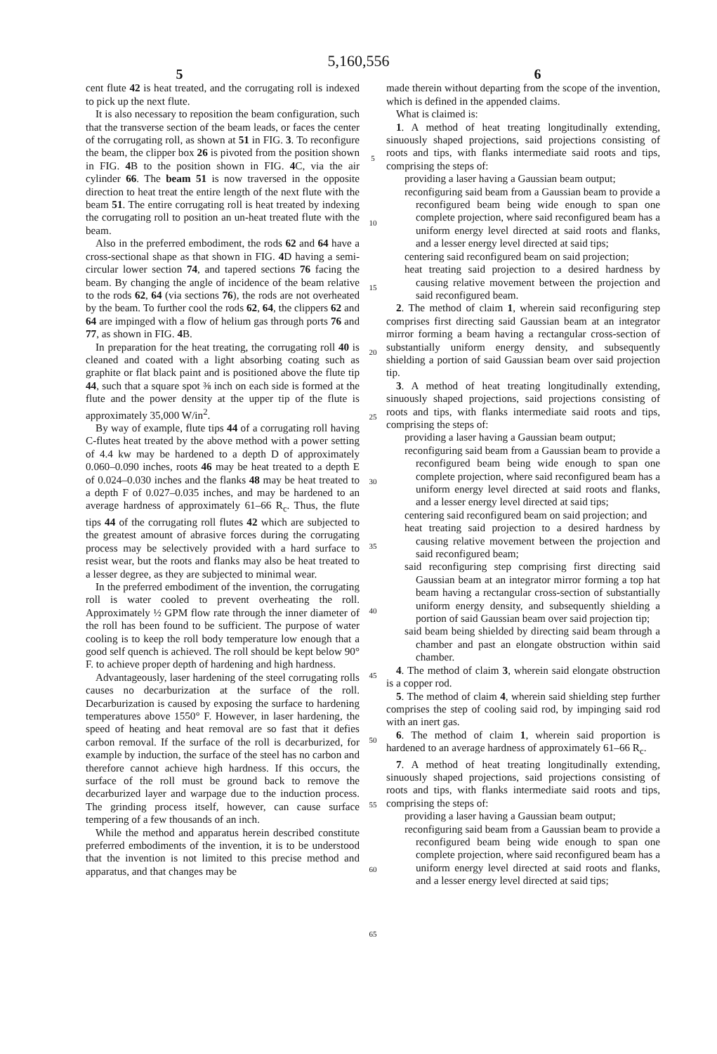5,160,556
5 6
cent flute 42 is heat treated, and the corrugating roll is indexed to pick up the next flute.
It is also necessary to reposition the beam configuration, such that the transverse section of the beam leads, or faces the center of the corrugating roll, as shown at 51 in FIG. 3. To reconfigure the beam, the clipper box 26 is pivoted from the position shown in FIG. 4 B to the position shown in FIG. 4 C, via the air cylinder 66. The beam 51 is now traversed in the opposite direction to heat treat the entire length of the next flute with the beam 51. The entire corrugating roll is heat treated by indexing the corrugating roll to position an un-heat treated flute with the beam.
Also in the preferred embodiment, the rods 62 and 64 have a cross-sectional shape as that shown in FIG. 4 D having a semi-circular lower section 74, and tapered sections 76 facing the beam. By changing the angle of incidence of the beam relative to the rods 62, 64 (via sections 76), the rods are not overheated by the beam. To further cool the rods 62, 64, the clippers 62 and 64 are impinged with a flow of helium gas through ports 76 and 77, as shown in FIG. 4 B.
In preparation for the heat treating, the corrugating roll 40 is cleaned and coated with a light absorbing coating such as graphite or flat black paint and is positioned above the flute tip 44, such that a square spot ⅜ inch on each side is formed at the flute and the power density at the upper tip of the flute is approximately 35,000 W/in<sup>2</sup>.
By way of example, flute tips 44 of a corrugating roll having C-flutes heat treated by the above method with a power setting of 4.4 kw may be hardened to a depth D of approximately 0.060–0.090 inches, roots 46 may be heat treated to a depth E of 0.024–0.030 inches and the flanks 48 may be heat treated to a depth F of 0.027–0.035 inches, and may be hardened to an average hardness of approximately 61–66 R<sub>c</sub>. Thus, the flute tips 44 of the corrugating roll flutes 42 which are subjected to the greatest amount of abrasive forces during the corrugating process may be selectively provided with a hard surface to resist wear, but the roots and flanks may also be heat treated to a lesser degree, as they are subjected to minimal wear.
In the preferred embodiment of the invention, the corrugating roll is water cooled to prevent overheating the roll. Approximately ½ GPM flow rate through the inner diameter of the roll has been found to be sufficient. The purpose of water cooling is to keep the roll body temperature low enough that a good self quench is achieved. The roll should be kept below 90° F. to achieve proper depth of hardening and high hardness.
Advantageously, laser hardening of the steel corrugating rolls causes no decarburization at the surface of the roll. Decarburization is caused by exposing the surface to hardening temperatures above 1550° F. However, in laser hardening, the speed of heating and heat removal are so fast that it defies carbon removal. If the surface of the roll is decarburized, for example by induction, the surface of the steel has no carbon and therefore cannot achieve high hardness. If this occurs, the surface of the roll must be ground back to remove the decarburized layer and warpage due to the induction process. The grinding process itself, however, can cause surface tempering of a few thousands of an inch.
While the method and apparatus herein described constitute preferred embodiments of the invention, it is to be understood that the invention is not limited to this precise method and apparatus, and that changes may be
5
10
15
20
25
30
35
40
45
50
55
60
65
made therein without departing from the scope of the invention, which is defined in the appended claims.
What is claimed is:
1. A method of heat treating longitudinally extending, sinuously shaped projections, said projections consisting of roots and tips, with flanks intermediate said roots and tips, comprising the steps of:
providing a laser having a Gaussian beam output;
reconfiguring said beam from a Gaussian beam to provide a reconfigured beam being wide enough to span one complete projection, where said reconfigured beam has a uniform energy level directed at said roots and flanks, and a lesser energy level directed at said tips;
centering said reconfigured beam on said projection;
heat treating said projection to a desired hardness by causing relative movement between the projection and said reconfigured beam.
2. The method of claim 1, wherein said reconfiguring step comprises first directing said Gaussian beam at an integrator mirror forming a beam having a rectangular cross-section of substantially uniform energy density, and subsequently shielding a portion of said Gaussian beam over said projection tip.
3. A method of heat treating longitudinally extending, sinuously shaped projections, said projections consisting of roots and tips, with flanks intermediate said roots and tips, comprising the steps of:
providing a laser having a Gaussian beam output;
reconfiguring said beam from a Gaussian beam to provide a reconfigured beam being wide enough to span one complete projection, where said reconfigured beam has a uniform energy level directed at said roots and flanks, and a lesser energy level directed at said tips;
centering said reconfigured beam on said projection; and
heat treating said projection to a desired hardness by causing relative movement between the projection and said reconfigured beam;
said reconfiguring step comprising first directing said Gaussian beam at an integrator mirror forming a top hat beam having a rectangular cross-section of substantially uniform energy density, and subsequently shielding a portion of said Gaussian beam over said projection tip;
said beam being shielded by directing said beam through a chamber and past an elongate obstruction within said chamber.
4. The method of claim 3, wherein said elongate obstruction is a copper rod.
5. The method of claim 4, wherein said shielding step further comprises the step of cooling said rod, by impinging said rod with an inert gas.
6. The method of claim 1, wherein said proportion is hardened to an average hardness of approximately 61–66 R<sub>c</sub>.
7. A method of heat treating longitudinally extending, sinuously shaped projections, said projections consisting of roots and tips, with flanks intermediate said roots and tips, comprising the steps of:
providing a laser having a Gaussian beam output;
reconfiguring said beam from a Gaussian beam to provide a reconfigured beam being wide enough to span one complete projection, where said reconfigured beam has a uniform energy level directed at said roots and flanks, and a lesser energy level directed at said tips;